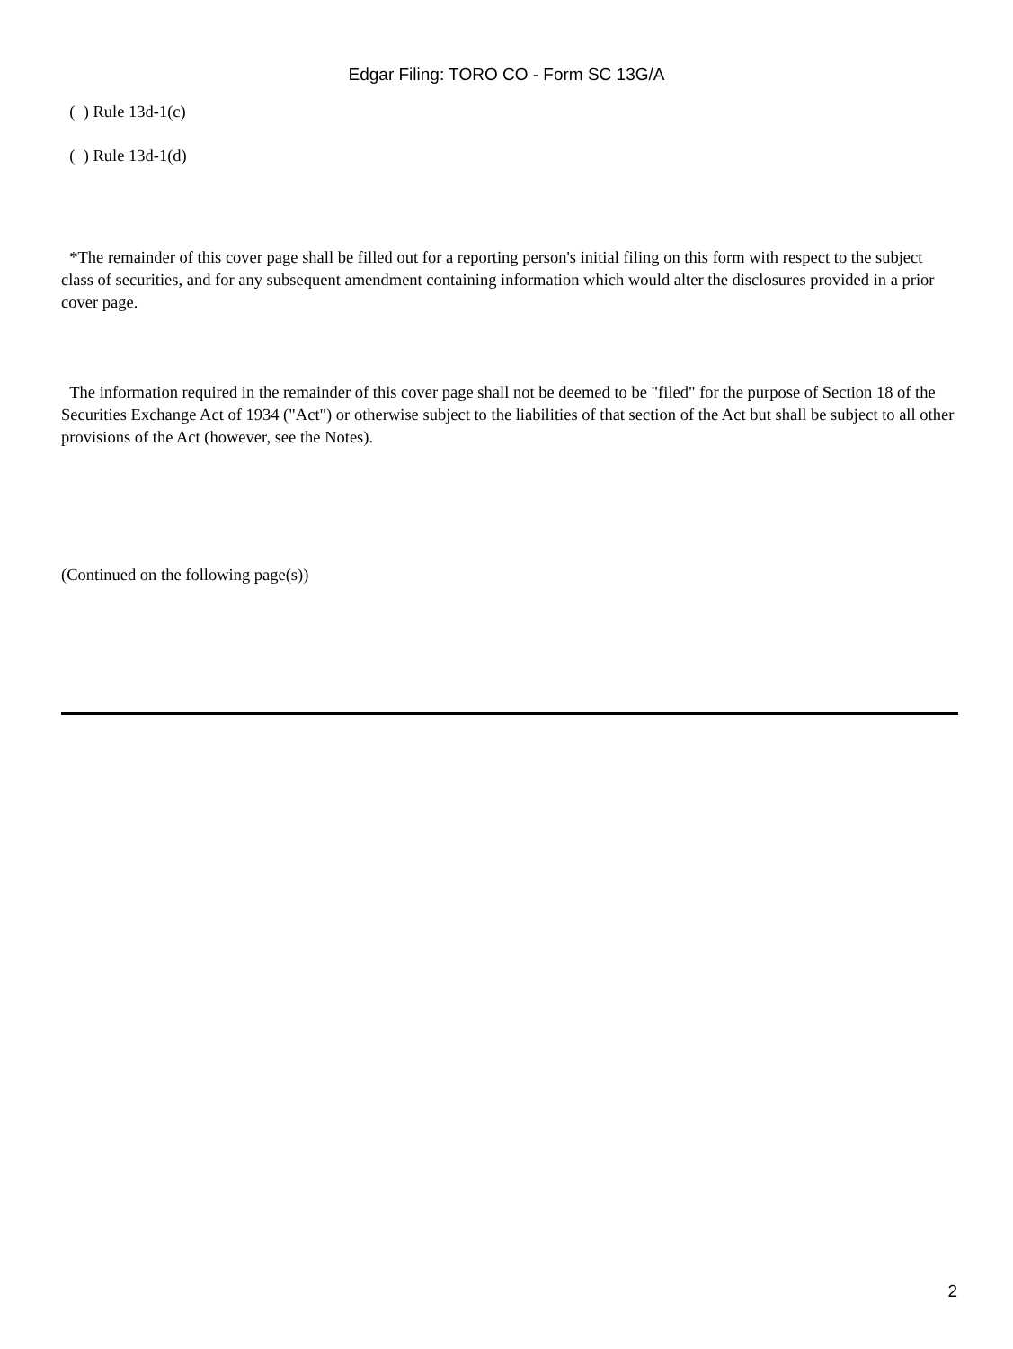Edgar Filing: TORO CO - Form SC 13G/A
( ) Rule 13d-1(c)
( ) Rule 13d-1(d)
*The remainder of this cover page shall be filled out for a reporting person's initial filing on this form with respect to the subject class of securities, and for any subsequent amendment containing information which would alter the disclosures provided in a prior cover page.
The information required in the remainder of this cover page shall not be deemed to be "filed" for the purpose of Section 18 of the Securities Exchange Act of 1934 ("Act") or otherwise subject to the liabilities of that section of the Act but shall be subject to all other provisions of the Act (however, see the Notes).
(Continued on the following page(s))
2